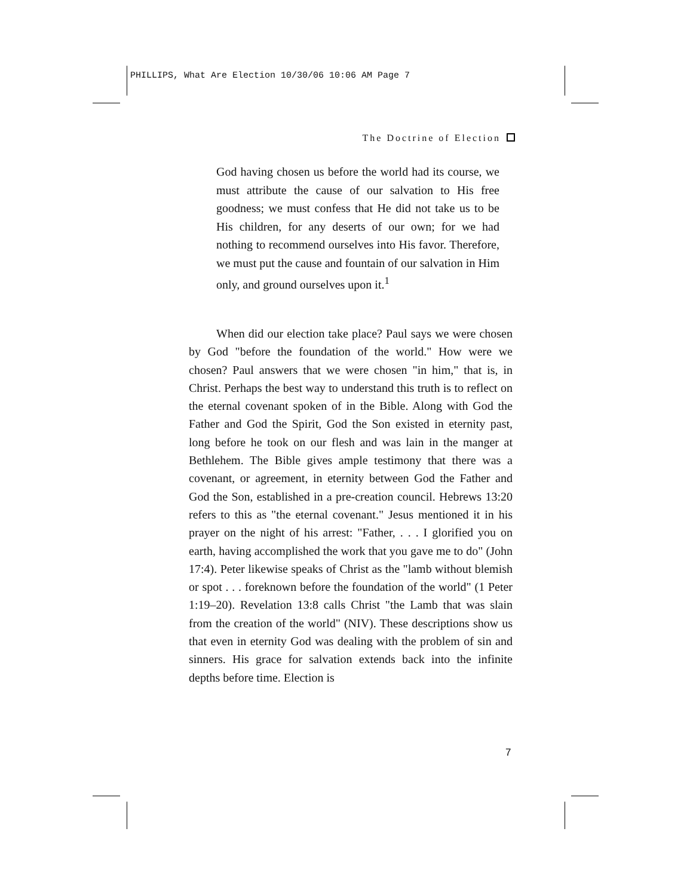PHILLIPS, What Are Election 10/30/06 10:06 AM Page 7
The Doctrine of Election
God having chosen us before the world had its course, we must attribute the cause of our salvation to His free goodness; we must confess that He did not take us to be His children, for any deserts of our own; for we had nothing to recommend ourselves into His favor. Therefore, we must put the cause and fountain of our salvation in Him only, and ground ourselves upon it.<sup>1</sup>
When did our election take place? Paul says we were chosen by God "before the foundation of the world." How were we chosen? Paul answers that we were chosen "in him," that is, in Christ. Perhaps the best way to understand this truth is to reflect on the eternal covenant spoken of in the Bible. Along with God the Father and God the Spirit, God the Son existed in eternity past, long before he took on our flesh and was lain in the manger at Bethlehem. The Bible gives ample testimony that there was a covenant, or agreement, in eternity between God the Father and God the Son, established in a pre-creation council. Hebrews 13:20 refers to this as "the eternal covenant." Jesus mentioned it in his prayer on the night of his arrest: "Father, . . . I glorified you on earth, having accomplished the work that you gave me to do" (John 17:4). Peter likewise speaks of Christ as the "lamb without blemish or spot . . . foreknown before the foundation of the world" (1 Peter 1:19–20). Revelation 13:8 calls Christ "the Lamb that was slain from the creation of the world" (NIV). These descriptions show us that even in eternity God was dealing with the problem of sin and sinners. His grace for salvation extends back into the infinite depths before time. Election is
7